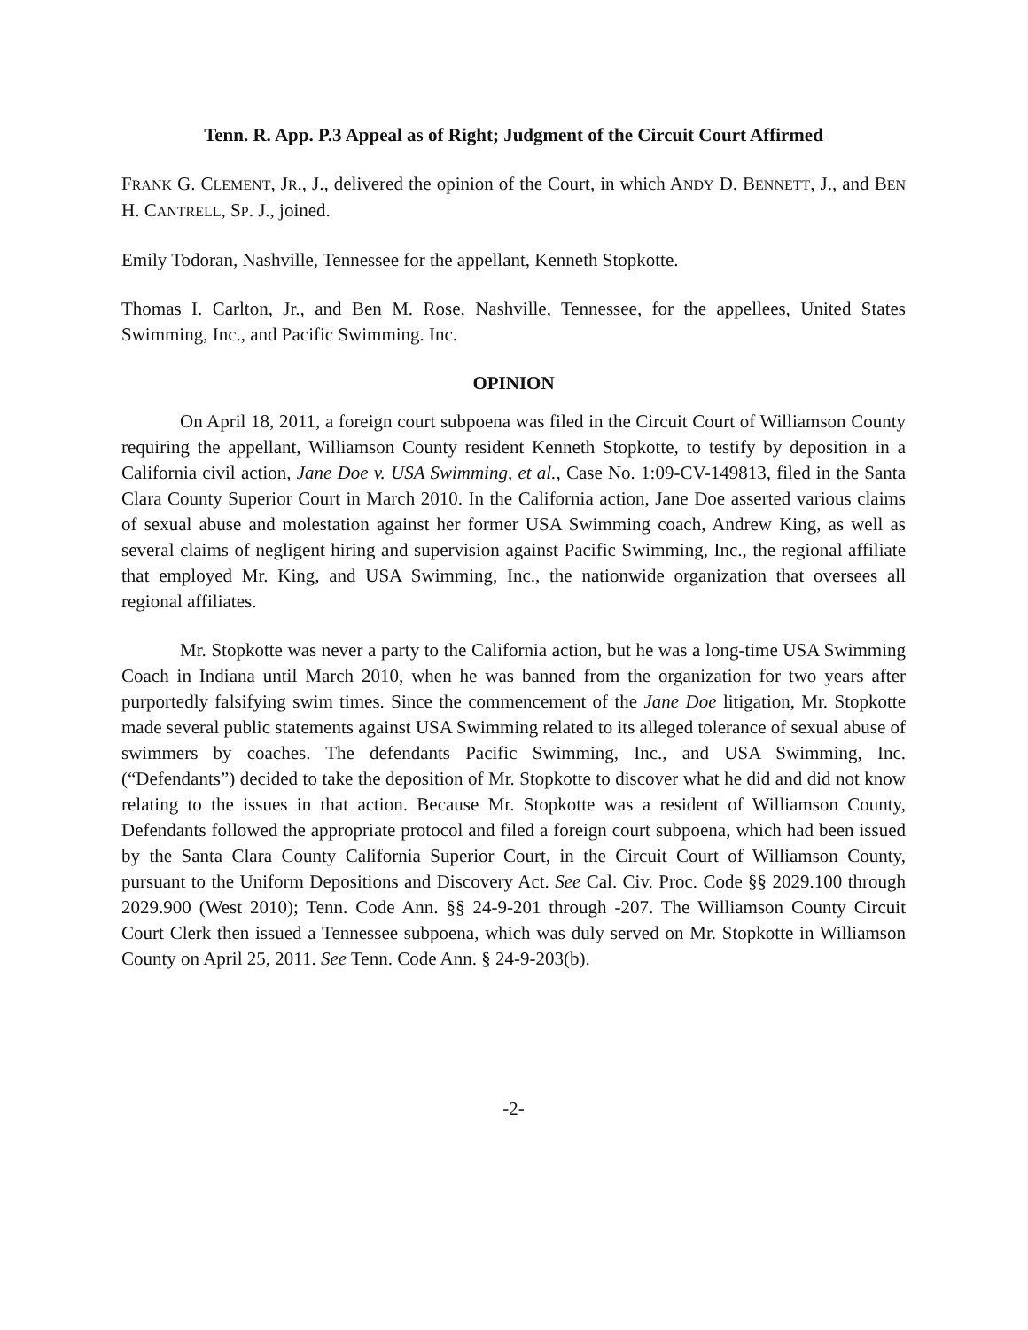Tenn. R. App. P.3 Appeal as of Right; Judgment of the Circuit Court Affirmed
FRANK G. CLEMENT, JR., J., delivered the opinion of the Court, in which ANDY D. BENNETT, J., and BEN H. CANTRELL, SP. J., joined.
Emily Todoran, Nashville, Tennessee for the appellant, Kenneth Stopkotte.
Thomas I. Carlton, Jr., and Ben M. Rose, Nashville, Tennessee, for the appellees, United States Swimming, Inc., and Pacific Swimming. Inc.
OPINION
On April 18, 2011, a foreign court subpoena was filed in the Circuit Court of Williamson County requiring the appellant, Williamson County resident Kenneth Stopkotte, to testify by deposition in a California civil action, Jane Doe v. USA Swimming, et al., Case No. 1:09-CV-149813, filed in the Santa Clara County Superior Court in March 2010. In the California action, Jane Doe asserted various claims of sexual abuse and molestation against her former USA Swimming coach, Andrew King, as well as several claims of negligent hiring and supervision against Pacific Swimming, Inc., the regional affiliate that employed Mr. King, and USA Swimming, Inc., the nationwide organization that oversees all regional affiliates.
Mr. Stopkotte was never a party to the California action, but he was a long-time USA Swimming Coach in Indiana until March 2010, when he was banned from the organization for two years after purportedly falsifying swim times. Since the commencement of the Jane Doe litigation, Mr. Stopkotte made several public statements against USA Swimming related to its alleged tolerance of sexual abuse of swimmers by coaches. The defendants Pacific Swimming, Inc., and USA Swimming, Inc. (“Defendants”) decided to take the deposition of Mr. Stopkotte to discover what he did and did not know relating to the issues in that action. Because Mr. Stopkotte was a resident of Williamson County, Defendants followed the appropriate protocol and filed a foreign court subpoena, which had been issued by the Santa Clara County California Superior Court, in the Circuit Court of Williamson County, pursuant to the Uniform Depositions and Discovery Act. See Cal. Civ. Proc. Code §§ 2029.100 through 2029.900 (West 2010); Tenn. Code Ann. §§ 24-9-201 through -207. The Williamson County Circuit Court Clerk then issued a Tennessee subpoena, which was duly served on Mr. Stopkotte in Williamson County on April 25, 2011. See Tenn. Code Ann. § 24-9-203(b).
-2-